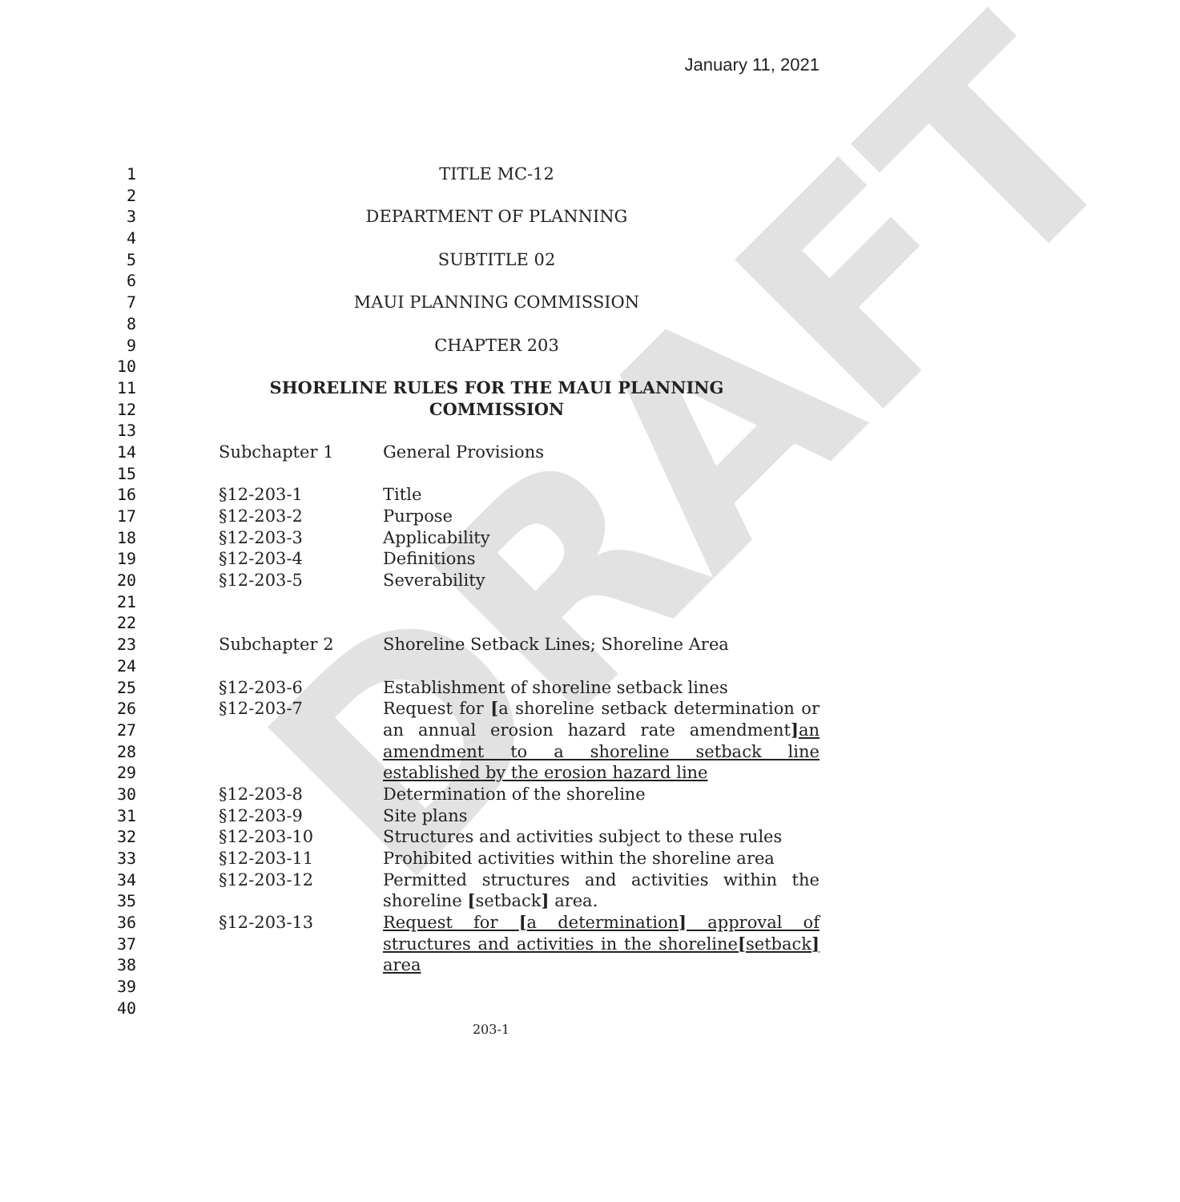January 11, 2021
DRAFT
1 TITLE MC-12
2
3 DEPARTMENT OF PLANNING
4
5 SUBTITLE 02
6
7 MAUI PLANNING COMMISSION
8
9 CHAPTER 203
10
11 SHORELINE RULES FOR THE MAUI PLANNING COMMISSION
12
13
14 Subchapter 1 General Provisions
15
16 §12-203-1 Title
17 §12-203-2 Purpose
18 §12-203-3 Applicability
19 §12-203-4 Definitions
20 §12-203-5 Severability
21
22
23 Subchapter 2 Shoreline Setback Lines; Shoreline Area
24
25 §12-203-6 Establishment of shoreline setback lines
26 §12-203-7 Request for [a shoreline setback determination or
27 an annual erosion hazard rate amendment] an
28 amendment to a shoreline setback line
29 established by the erosion hazard line
30 §12-203-8 Determination of the shoreline
31 §12-203-9 Site plans
32 §12-203-10 Structures and activities subject to these rules
33 §12-203-11 Prohibited activities within the shoreline area
34 §12-203-12 Permitted structures and activities within the
35 shoreline [setback] area.
36 §12-203-13 Request for [a determination] approval of
37 structures and activities in the shoreline[setback]
38 area
39
40
203-1